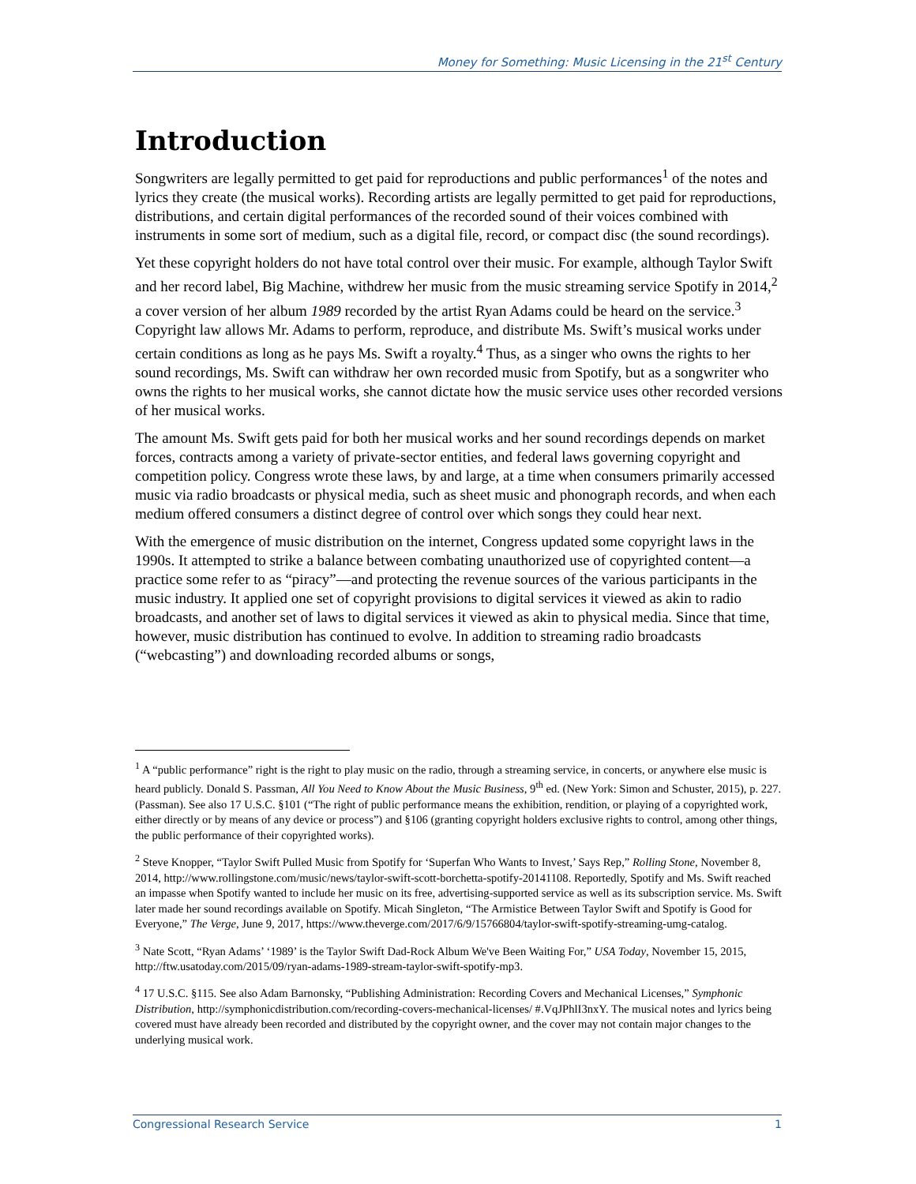Money for Something: Music Licensing in the 21<sup>st</sup> Century
Introduction
Songwriters are legally permitted to get paid for reproductions and public performances<sup>1</sup> of the notes and lyrics they create (the musical works). Recording artists are legally permitted to get paid for reproductions, distributions, and certain digital performances of the recorded sound of their voices combined with instruments in some sort of medium, such as a digital file, record, or compact disc (the sound recordings).
Yet these copyright holders do not have total control over their music. For example, although Taylor Swift and her record label, Big Machine, withdrew her music from the music streaming service Spotify in 2014,<sup>2</sup> a cover version of her album 1989 recorded by the artist Ryan Adams could be heard on the service.<sup>3</sup> Copyright law allows Mr. Adams to perform, reproduce, and distribute Ms. Swift’s musical works under certain conditions as long as he pays Ms. Swift a royalty.<sup>4</sup> Thus, as a singer who owns the rights to her sound recordings, Ms. Swift can withdraw her own recorded music from Spotify, but as a songwriter who owns the rights to her musical works, she cannot dictate how the music service uses other recorded versions of her musical works.
The amount Ms. Swift gets paid for both her musical works and her sound recordings depends on market forces, contracts among a variety of private-sector entities, and federal laws governing copyright and competition policy. Congress wrote these laws, by and large, at a time when consumers primarily accessed music via radio broadcasts or physical media, such as sheet music and phonograph records, and when each medium offered consumers a distinct degree of control over which songs they could hear next.
With the emergence of music distribution on the internet, Congress updated some copyright laws in the 1990s. It attempted to strike a balance between combating unauthorized use of copyrighted content—a practice some refer to as “piracy”—and protecting the revenue sources of the various participants in the music industry. It applied one set of copyright provisions to digital services it viewed as akin to radio broadcasts, and another set of laws to digital services it viewed as akin to physical media. Since that time, however, music distribution has continued to evolve. In addition to streaming radio broadcasts (“webcasting”) and downloading recorded albums or songs,
<sup>1</sup> A “public performance” right is the right to play music on the radio, through a streaming service, in concerts, or anywhere else music is heard publicly. Donald S. Passman, All You Need to Know About the Music Business, 9<sup>th</sup> ed. (New York: Simon and Schuster, 2015), p. 227. (Passman). See also 17 U.S.C. §101 (“The right of public performance means the exhibition, rendition, or playing of a copyrighted work, either directly or by means of any device or process”) and §106 (granting copyright holders exclusive rights to control, among other things, the public performance of their copyrighted works).
<sup>2</sup> Steve Knopper, “Taylor Swift Pulled Music from Spotify for ‘Superfan Who Wants to Invest,’ Says Rep,” Rolling Stone, November 8, 2014, http://www.rollingstone.com/music/news/taylor-swift-scott-borchetta-spotify-20141108. Reportedly, Spotify and Ms. Swift reached an impasse when Spotify wanted to include her music on its free, advertising-supported service as well as its subscription service. Ms. Swift later made her sound recordings available on Spotify. Micah Singleton, “The Armistice Between Taylor Swift and Spotify is Good for Everyone,” The Verge, June 9, 2017, https://www.theverge.com/2017/6/9/15766804/taylor-swift-spotify-streaming-umg-catalog.
<sup>3</sup> Nate Scott, “Ryan Adams’ ‘1989’ is the Taylor Swift Dad-Rock Album We've Been Waiting For,” USA Today, November 15, 2015, http://ftw.usatoday.com/2015/09/ryan-adams-1989-stream-taylor-swift-spotify-mp3.
<sup>4</sup> 17 U.S.C. §115. See also Adam Barnonsky, “Publishing Administration: Recording Covers and Mechanical Licenses,” Symphonic Distribution, http://symphonicdistribution.com/recording-covers-mechanical-licenses/ #.VqJPhlI3nxY. The musical notes and lyrics being covered must have already been recorded and distributed by the copyright owner, and the cover may not contain major changes to the underlying musical work.
Congressional Research Service 1